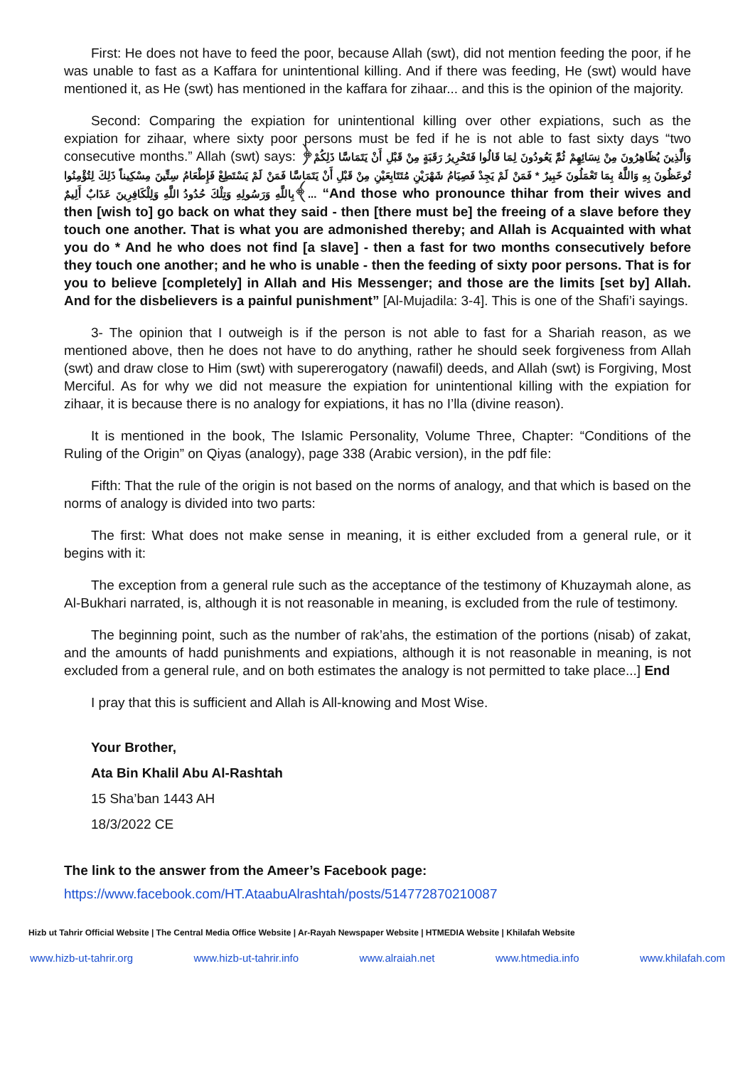First: He does not have to feed the poor, because Allah (swt), did not mention feeding the poor, if he was unable to fast as a Kaffara for unintentional killing. And if there was feeding, He (swt) would have mentioned it, as He (swt) has mentioned in the kaffara for zihaar... and this is the opinion of the majority.
Second: Comparing the expiation for unintentional killing over other expiations, such as the expiation for zihaar, where sixty poor persons must be fed if he is not able to fast sixty days “two consecutive months.” Allah (swt) says: ﴿وَالَّذِينَ يُظَاهِرُونَ مِنْ نِسَائِهِمْ ثُمَّ يَعُودُونَ لِمَا قَالُوا فَتَحْرِيرُ رَقَبَةٍ مِنْ قَبْلِ أَنْ يَتَمَاسَّا ذَلِكُمْ تُوعَظُونَ بِهِ وَاللَّهُ بِمَا تَعْمَلُونَ خَبِيرٌ * فَمَنْ لَمْ يَجِدْ فَصِيَامُ شَهْرَيْنِ مُتَتَابِعَيْنِ مِنْ قَبْلِ أَنْ يَتَمَاسَّا فَمَنْ لَمْ يَسْتَطِعْ فَإِطْعَامُ سِتِّينَ مِسْكِيناً ذَلِكَ لِتُؤْمِنُوا بِاللَّهِ وَرَسُولِهِ وَتِلْكَ حُدُودُ اللَّهِ وَلِلْكَافِرِينَ عَذَابٌ أَلِيمٌ﴾... “And those who pronounce thihar from their wives and then [wish to] go back on what they said - then [there must be] the freeing of a slave before they touch one another. That is what you are admonished thereby; and Allah is Acquainted with what you do * And he who does not find [a slave] - then a fast for two months consecutively before they touch one another; and he who is unable - then the feeding of sixty poor persons. That is for you to believe [completely] in Allah and His Messenger; and those are the limits [set by] Allah. And for the disbelievers is a painful punishment” [Al-Mujadila: 3-4]. This is one of the Shafi’i sayings.
3- The opinion that I outweigh is if the person is not able to fast for a Shariah reason, as we mentioned above, then he does not have to do anything, rather he should seek forgiveness from Allah (swt) and draw close to Him (swt) with supererogatory (nawafil) deeds, and Allah (swt) is Forgiving, Most Merciful. As for why we did not measure the expiation for unintentional killing with the expiation for zihaar, it is because there is no analogy for expiations, it has no I’lla (divine reason).
It is mentioned in the book, The Islamic Personality, Volume Three, Chapter: “Conditions of the Ruling of the Origin” on Qiyas (analogy), page 338 (Arabic version), in the pdf file:
Fifth: That the rule of the origin is not based on the norms of analogy, and that which is based on the norms of analogy is divided into two parts:
The first: What does not make sense in meaning, it is either excluded from a general rule, or it begins with it:
The exception from a general rule such as the acceptance of the testimony of Khuzaymah alone, as Al-Bukhari narrated, is, although it is not reasonable in meaning, is excluded from the rule of testimony.
The beginning point, such as the number of rak’ahs, the estimation of the portions (nisab) of zakat, and the amounts of hadd punishments and expiations, although it is not reasonable in meaning, is not excluded from a general rule, and on both estimates the analogy is not permitted to take place...] End
I pray that this is sufficient and Allah is All-knowing and Most Wise.
Your Brother,
Ata Bin Khalil Abu Al-Rashtah
15 Sha’ban 1443 AH
18/3/2022 CE
The link to the answer from the Ameer’s Facebook page:
https://www.facebook.com/HT.AtaabuAlrashtah/posts/514772870210087
Hizb ut Tahrir Official Website | The Central Media Office Website | Ar-Rayah Newspaper Website | HTMEDIA Website | Khilafah Website
www.hizb-ut-tahrir.org www.hizb-ut-tahrir.info www.alraiah.net www.htmedia.info www.khilafah.com